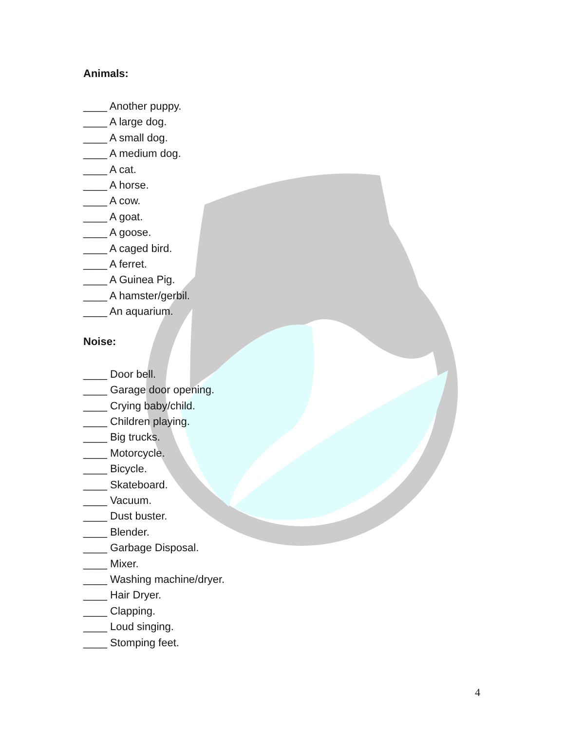Animals:
____ Another puppy.
____ A large dog.
____ A small dog.
____ A medium dog.
____ A cat.
____ A horse.
____ A cow.
____ A goat.
____ A goose.
____ A caged bird.
____ A ferret.
____ A Guinea Pig.
____ A hamster/gerbil.
____ An aquarium.
Noise:
____ Door bell.
____ Garage door opening.
____ Crying baby/child.
____ Children playing.
____ Big trucks.
____ Motorcycle.
____ Bicycle.
____ Skateboard.
____ Vacuum.
____ Dust buster.
____ Blender.
____ Garbage Disposal.
____ Mixer.
____ Washing machine/dryer.
____ Hair Dryer.
____ Clapping.
____ Loud singing.
____ Stomping feet.
4